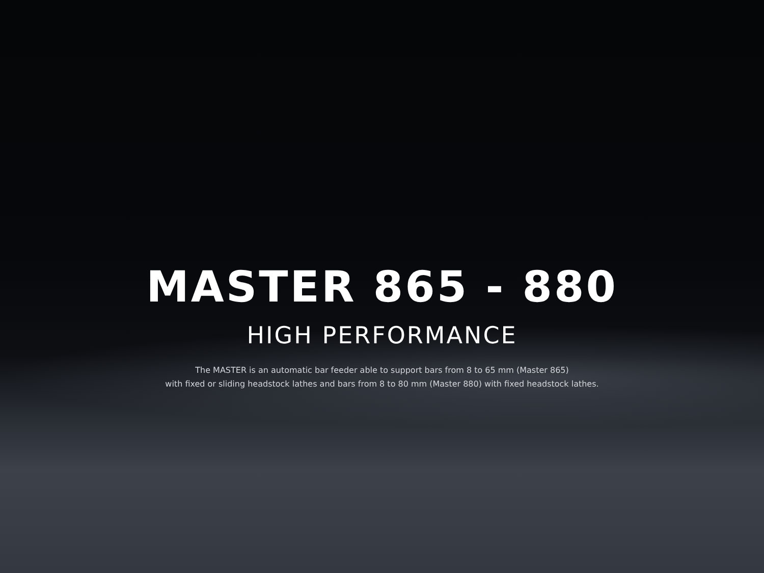MASTER 865 - 880
HIGH PERFORMANCE
The MASTER is an automatic bar feeder able to support bars from 8 to 65 mm (Master 865)
with fixed or sliding headstock lathes and bars from 8 to 80 mm (Master 880) with fixed headstock lathes.